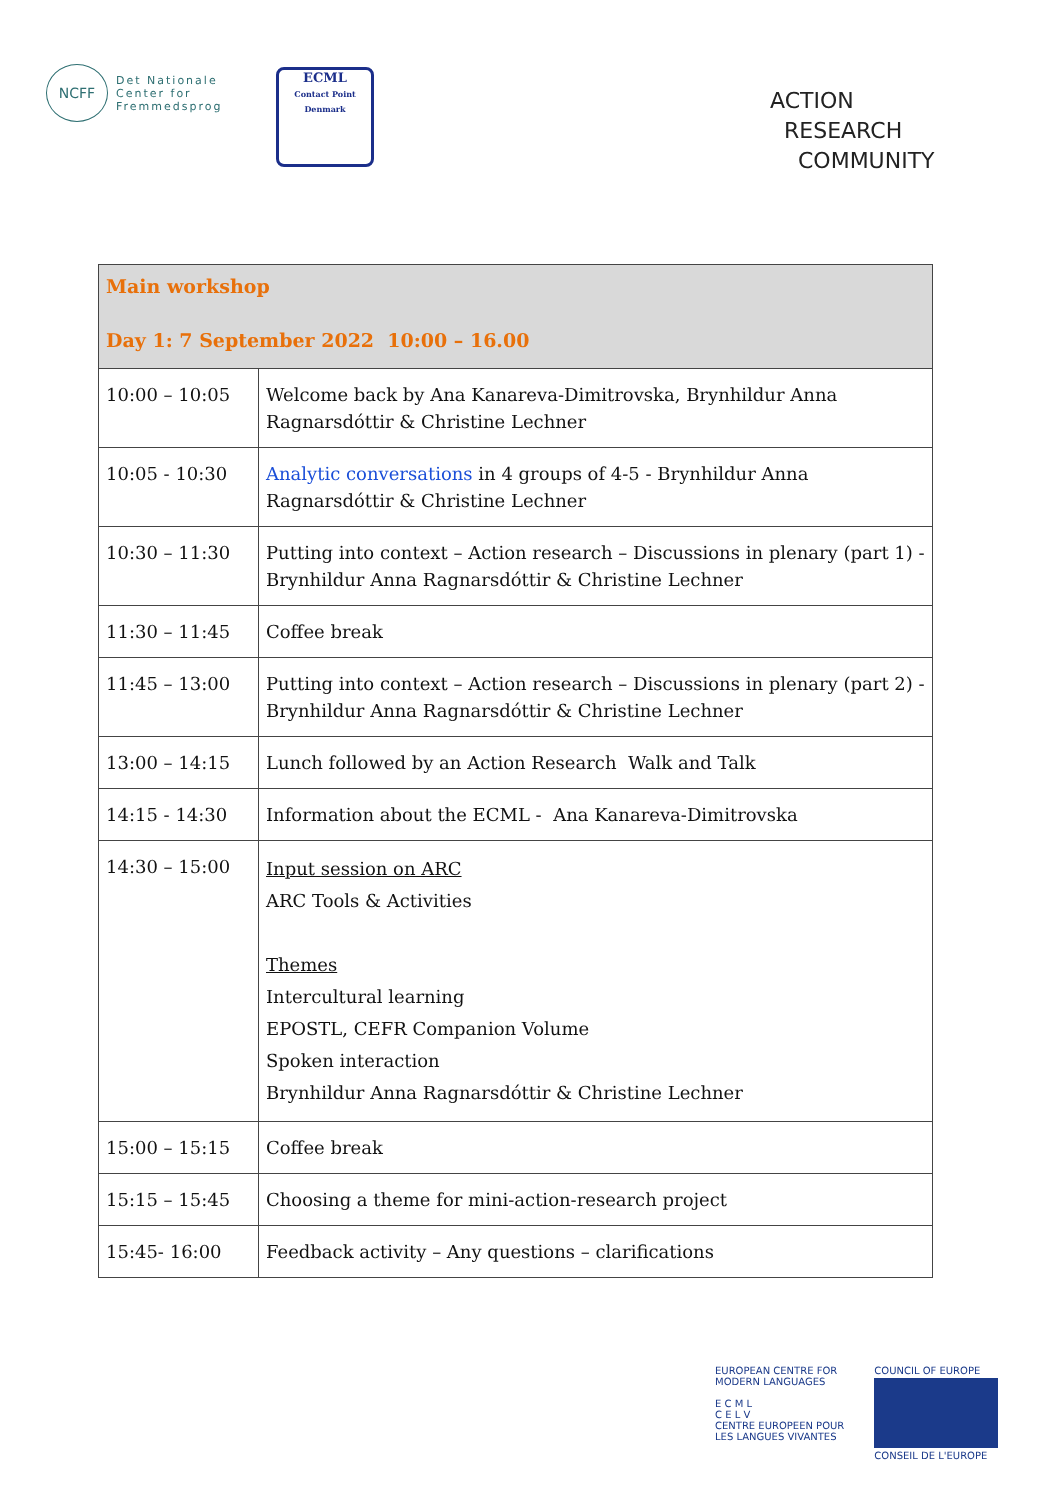NCFF
Det Nationale
Center for
Fremmedsprog
ECML
Contact Point Denmark
ACTION
RESEARCH
COMMUNITY
| Main workshop Day 1: 7 September 2022 10:00 – 16.00 | |
| 10:00 – 10:05 | Welcome back by Ana Kanareva-Dimitrovska, Brynhildur Anna Ragnarsdóttir & Christine Lechner |
| 10:05 - 10:30 | Analytic conversations in 4 groups of 4-5 - Brynhildur Anna Ragnarsdóttir & Christine Lechner |
| 10:30 – 11:30 | Putting into context – Action research – Discussions in plenary (part 1) - Brynhildur Anna Ragnarsdóttir & Christine Lechner |
| 11:30 – 11:45 | Coffee break |
| 11:45 – 13:00 | Putting into context – Action research – Discussions in plenary (part 2) - Brynhildur Anna Ragnarsdóttir & Christine Lechner |
| 13:00 – 14:15 | Lunch followed by an Action Research Walk and Talk |
| 14:15 - 14:30 | Information about the ECML - Ana Kanareva-Dimitrovska |
| 14:30 – 15:00 | Input session on ARC ARC Tools & Activities Themes Intercultural learning EPOSTL, CEFR Companion Volume Spoken interaction Brynhildur Anna Ragnarsdóttir & Christine Lechner |
| 15:00 – 15:15 | Coffee break |
| 15:15 – 15:45 | Choosing a theme for mini-action-research project |
| 15:45- 16:00 | Feedback activity – Any questions – clarifications |
EUROPEAN CENTRE FOR
MODERN LANGUAGES
E C M L
C E L V
CENTRE EUROPEEN POUR
LES LANGUES VIVANTES
COUNCIL OF EUROPE
CONSEIL DE L'EUROPE